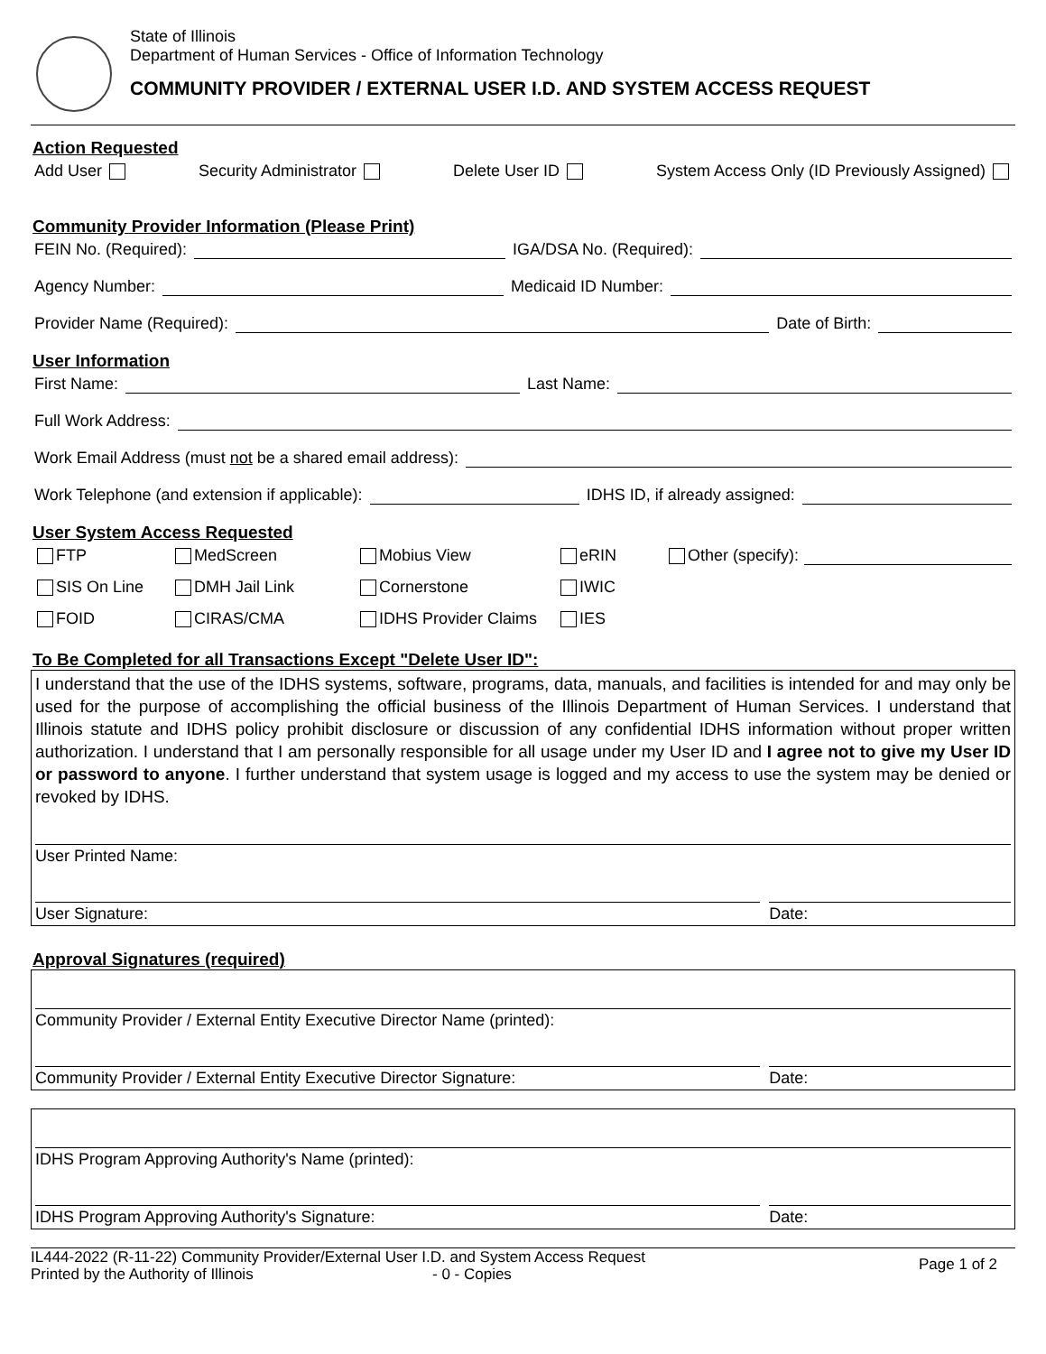State of Illinois
Department of Human Services - Office of Information Technology
COMMUNITY PROVIDER / EXTERNAL USER I.D. AND SYSTEM ACCESS REQUEST
Action Requested
Add User Security Administrator Delete User ID System Access Only (ID Previously Assigned)
Community Provider Information (Please Print)
FEIN No. (Required): IGA/DSA No. (Required):
Agency Number: Medicaid ID Number:
Provider Name (Required): Date of Birth:
User Information
First Name: Last Name:
Full Work Address:
Work Email Address (must not be a shared email address):
Work Telephone (and extension if applicable): IDHS ID, if already assigned:
User System Access Requested
FTP MedScreen Mobius View eRIN Other (specify): SIS On Line DMH Jail Link Cornerstone IWIC FOID CIRAS/CMA IDHS Provider Claims IES
To Be Completed for all Transactions Except "Delete User ID":
I understand that the use of the IDHS systems, software, programs, data, manuals, and facilities is intended for and may only be used for the purpose of accomplishing the official business of the Illinois Department of Human Services. I understand that Illinois statute and IDHS policy prohibit disclosure or discussion of any confidential IDHS information without proper written authorization. I understand that I am personally responsible for all usage under my User ID and I agree not to give my User ID or password to anyone. I further understand that system usage is logged and my access to use the system may be denied or revoked by IDHS.
User Printed Name:
User Signature: Date:
Approval Signatures (required)
Community Provider / External Entity Executive Director Name (printed):
Community Provider / External Entity Executive Director Signature:
Date:
IDHS Program Approving Authority's Name (printed):
IDHS Program Approving Authority's Signature:
Date:
IL444-2022 (R-11-22) Community Provider/External User I.D. and System Access Request
Printed by the Authority of Illinois - 0 - Copies
Page 1 of 2